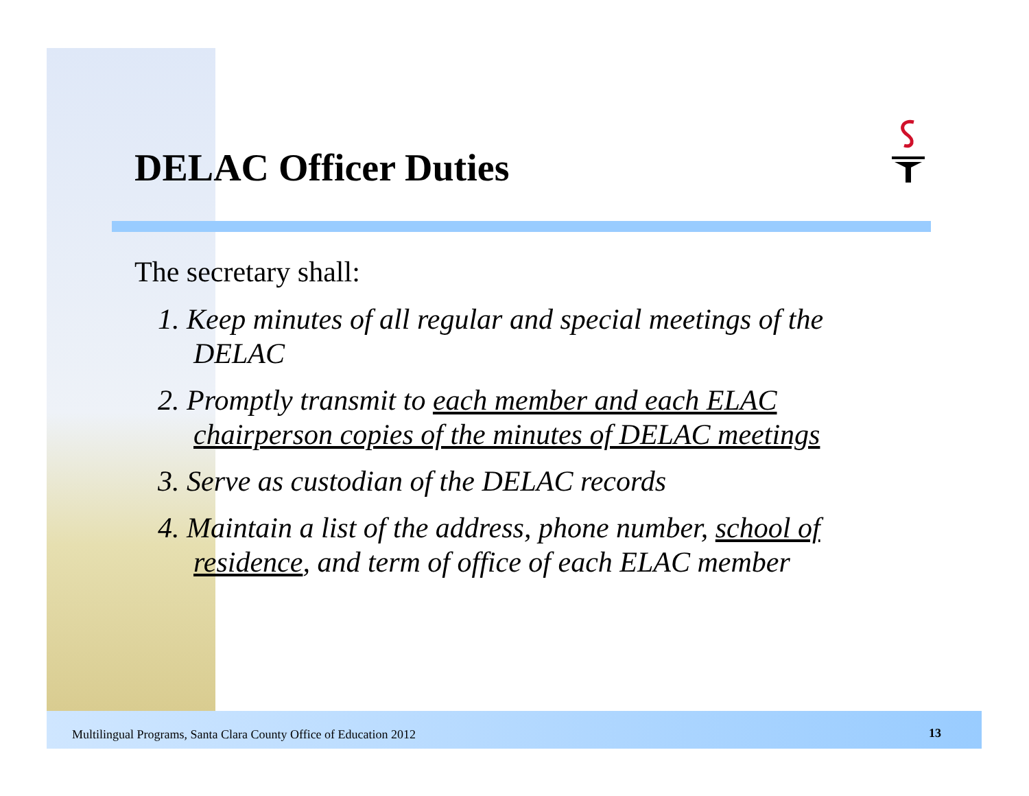DELAC Officer Duties
The secretary shall:
1. Keep minutes of all regular and special meetings of the DELAC
2. Promptly transmit to each member and each ELAC chairperson copies of the minutes of DELAC meetings
3. Serve as custodian of the DELAC records
4. Maintain a list of the address, phone number, school of residence, and term of office of each ELAC member
Multilingual Programs, Santa Clara County Office of Education 2012
13